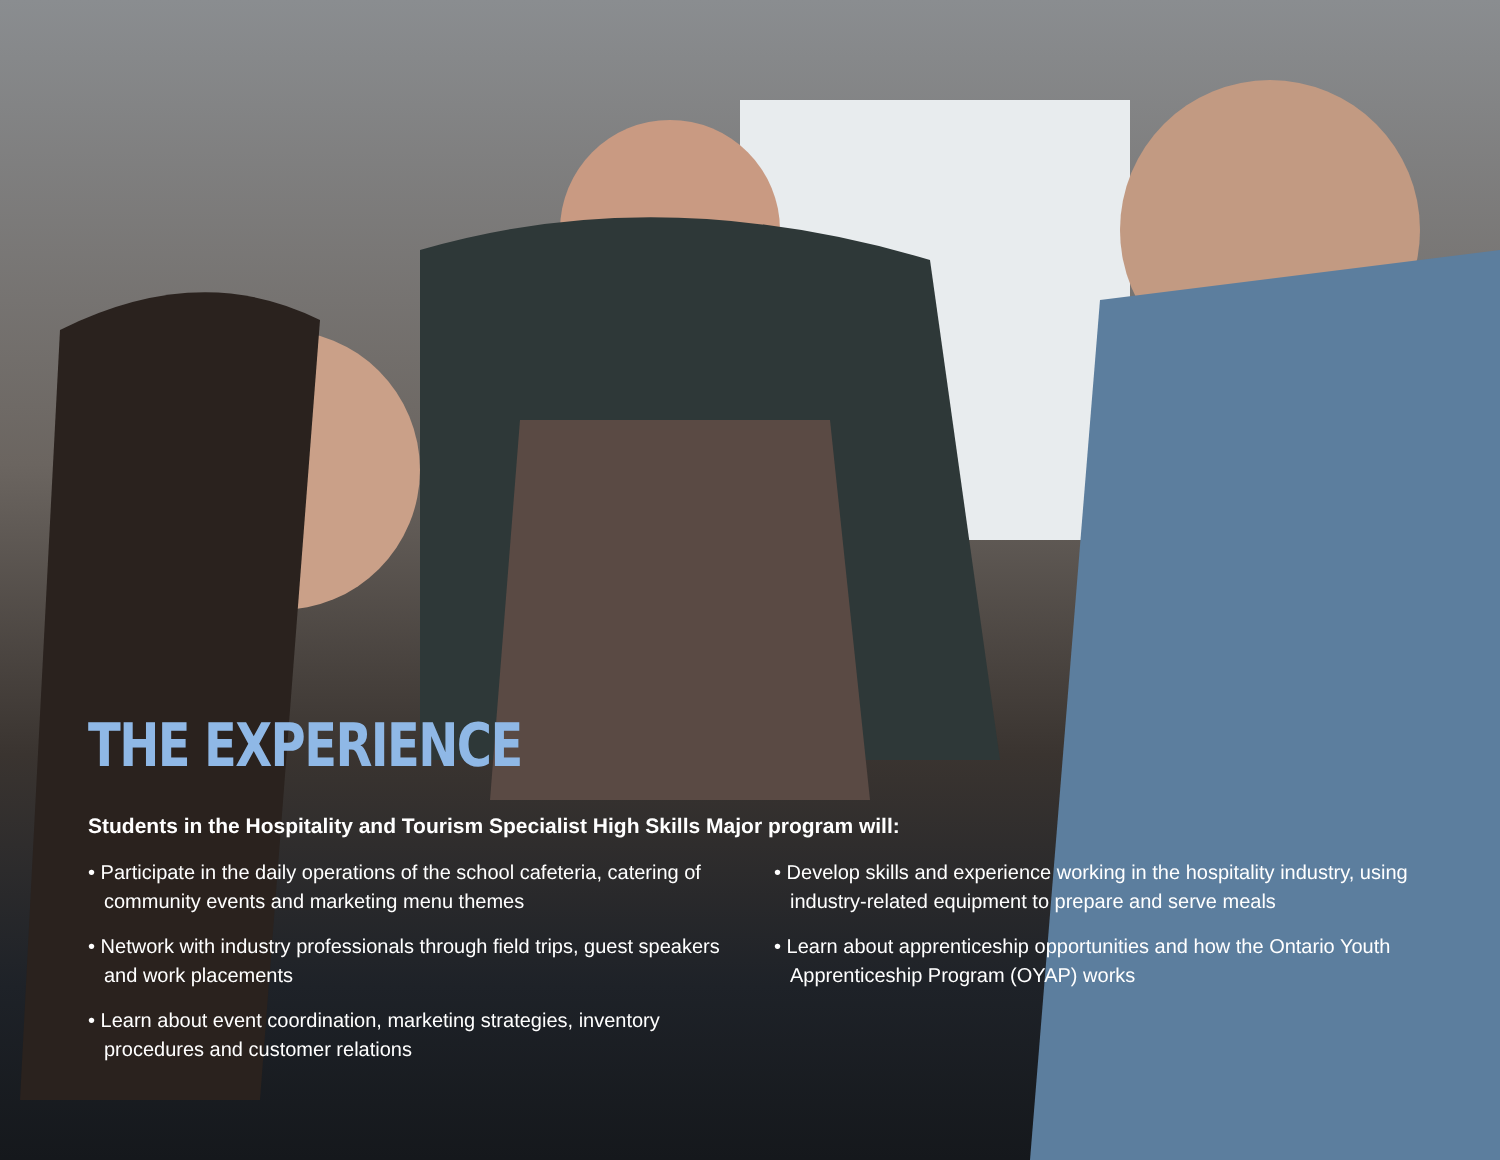THE EXPERIENCE
Students in the Hospitality and Tourism Specialist High Skills Major program will:
• Participate in the daily operations of the school cafeteria, catering of community events and marketing menu themes
• Network with industry professionals through field trips, guest speakers and work placements
• Learn about event coordination, marketing strategies, inventory procedures and customer relations
• Develop skills and experience working in the hospitality industry, using industry-related equipment to prepare and serve meals
• Learn about apprenticeship opportunities and how the Ontario Youth Apprenticeship Program (OYAP) works